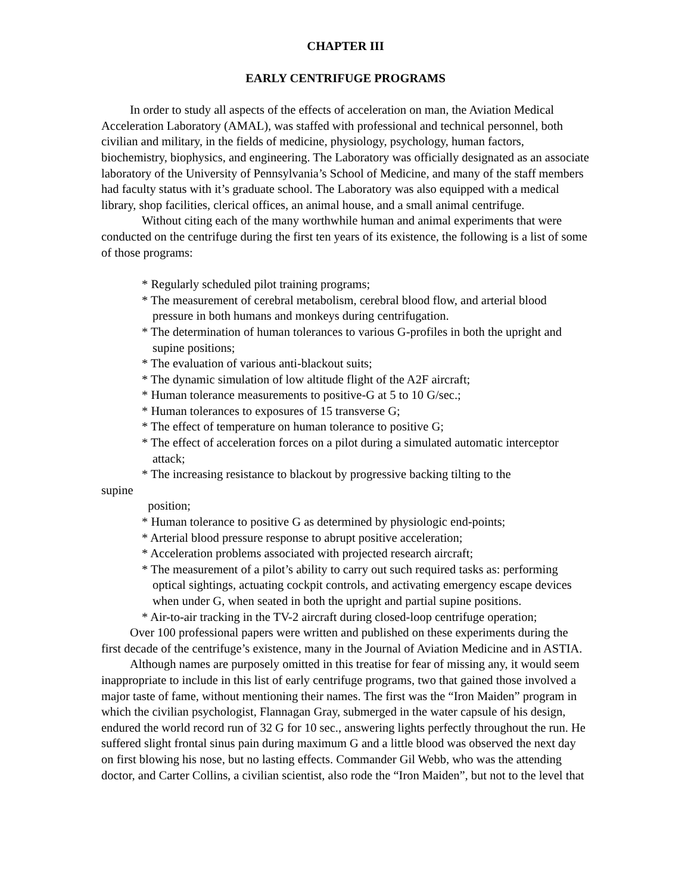CHAPTER III
EARLY CENTRIFUGE PROGRAMS
In order to study all aspects of the effects of acceleration on man, the Aviation Medical Acceleration Laboratory (AMAL), was staffed with professional and technical personnel, both civilian and military, in the fields of medicine, physiology, psychology, human factors, biochemistry, biophysics, and engineering. The Laboratory was officially designated as an associate laboratory of the University of Pennsylvania’s School of Medicine, and many of the staff members had faculty status with it’s graduate school. The Laboratory was also equipped with a medical library, shop facilities, clerical offices, an animal house, and a small animal centrifuge.
Without citing each of the many worthwhile human and animal experiments that were conducted on the centrifuge during the first ten years of its existence, the following is a list of some of those programs:
* Regularly scheduled pilot training programs;
* The measurement of cerebral metabolism, cerebral blood flow, and arterial blood pressure in both humans and monkeys during centrifugation.
* The determination of human tolerances to various G-profiles in both the upright and supine positions;
* The evaluation of various anti-blackout suits;
* The dynamic simulation of low altitude flight of the A2F aircraft;
* Human tolerance measurements to positive-G at 5 to 10 G/sec.;
* Human tolerances to exposures of 15 transverse G;
* The effect of temperature on human tolerance to positive G;
* The effect of acceleration forces on a pilot during a simulated automatic interceptor attack;
* The increasing resistance to blackout by progressive backing tilting to the
supine
position;
* Human tolerance to positive G as determined by physiologic end-points;
* Arterial blood pressure response to abrupt positive acceleration;
* Acceleration problems associated with projected research aircraft;
* The measurement of a pilot’s ability to carry out such required tasks as: performing optical sightings, actuating cockpit controls, and activating emergency escape devices when under G, when seated in both the upright and partial supine positions.
* Air-to-air tracking in the TV-2 aircraft during closed-loop centrifuge operation;
Over 100 professional papers were written and published on these experiments during the first decade of the centrifuge’s existence, many in the Journal of Aviation Medicine and in ASTIA.
Although names are purposely omitted in this treatise for fear of missing any, it would seem inappropriate to include in this list of early centrifuge programs, two that gained those involved a major taste of fame, without mentioning their names. The first was the “Iron Maiden” program in which the civilian psychologist, Flannagan Gray, submerged in the water capsule of his design, endured the world record run of 32 G for 10 sec., answering lights perfectly throughout the run. He suffered slight frontal sinus pain during maximum G and a little blood was observed the next day on first blowing his nose, but no lasting effects. Commander Gil Webb, who was the attending doctor, and Carter Collins, a civilian scientist, also rode the “Iron Maiden”, but not to the level that